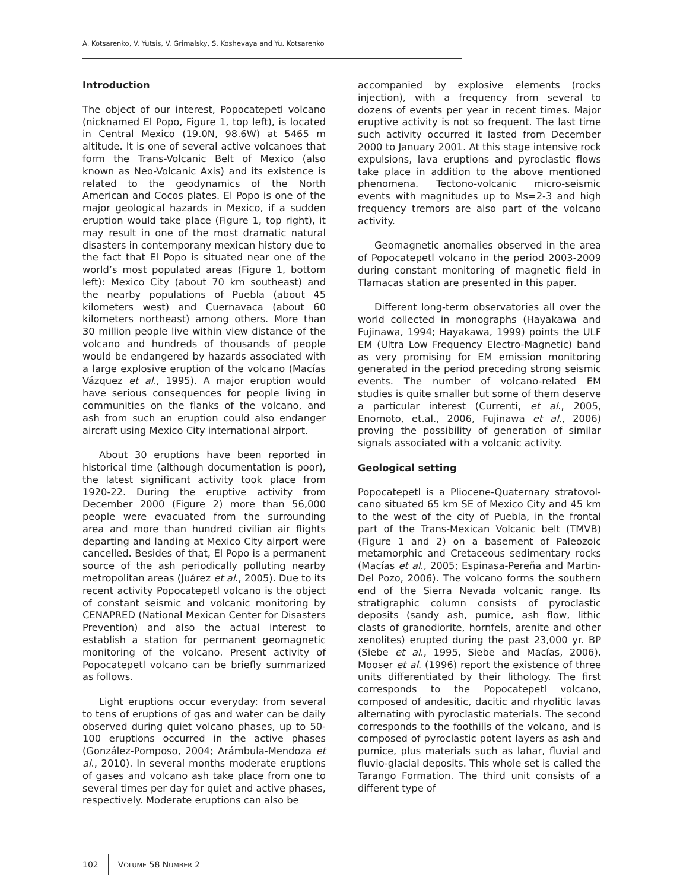A. Kotsarenko, V. Yutsis, V. Grimalsky, S. Koshevaya and Yu. Kotsarenko
Introduction
The object of our interest, Popocatepetl volcano (nicknamed El Popo, Figure 1, top left), is located in Central Mexico (19.0N, 98.6W) at 5465 m altitude. It is one of several active volcanoes that form the Trans-Volcanic Belt of Mexico (also known as Neo-Volcanic Axis) and its existence is related to the geodynamics of the North American and Cocos plates. El Popo is one of the major geological hazards in Mexico, if a sudden eruption would take place (Figure 1, top right), it may result in one of the most dramatic natural disasters in contemporany mexican history due to the fact that El Popo is situated near one of the world’s most populated areas (Figure 1, bottom left): Mexico City (about 70 km southeast) and the nearby populations of Puebla (about 45 kilometers west) and Cuernavaca (about 60 kilometers northeast) among others. More than 30 million people live within view distance of the volcano and hundreds of thousands of people would be endangered by hazards associated with a large explosive eruption of the volcano (Macías Vázquez et al., 1995). A major eruption would have serious consequences for people living in communities on the flanks of the volcano, and ash from such an eruption could also endanger aircraft using Mexico City international airport.
About 30 eruptions have been reported in historical time (although documentation is poor), the latest significant activity took place from 1920-22. During the eruptive activity from December 2000 (Figure 2) more than 56,000 people were evacuated from the surrounding area and more than hundred civilian air flights departing and landing at Mexico City airport were cancelled. Besides of that, El Popo is a permanent source of the ash periodically polluting nearby metropolitan areas (Juárez et al., 2005). Due to its recent activity Popocatepetl volcano is the object of constant seismic and volcanic monitoring by CENAPRED (National Mexican Center for Disasters Prevention) and also the actual interest to establish a station for permanent geomagnetic monitoring of the volcano. Present activity of Popocatepetl volcano can be briefly summarized as follows.
Light eruptions occur everyday: from several to tens of eruptions of gas and water can be daily observed during quiet volcano phases, up to 50-100 eruptions occurred in the active phases (González-Pomposo, 2004; Arámbula-Mendoza et al., 2010). In several months moderate eruptions of gases and volcano ash take place from one to several times per day for quiet and active phases, respectively. Moderate eruptions can also be
accompanied by explosive elements (rocks injection), with a frequency from several to dozens of events per year in recent times. Major eruptive activity is not so frequent. The last time such activity occurred it lasted from December 2000 to January 2001. At this stage intensive rock expulsions, lava eruptions and pyroclastic flows take place in addition to the above mentioned phenomena. Tectono-volcanic micro-seismic events with magnitudes up to Ms=2-3 and high frequency tremors are also part of the volcano activity.
Geomagnetic anomalies observed in the area of Popocatepetl volcano in the period 2003-2009 during constant monitoring of magnetic field in Tlamacas station are presented in this paper.
Different long-term observatories all over the world collected in monographs (Hayakawa and Fujinawa, 1994; Hayakawa, 1999) points the ULF EM (Ultra Low Frequency Electro-Magnetic) band as very promising for EM emission monitoring generated in the period preceding strong seismic events. The number of volcano-related EM studies is quite smaller but some of them deserve a particular interest (Currenti, et al., 2005, Enomoto, et.al., 2006, Fujinawa et al., 2006) proving the possibility of generation of similar signals associated with a volcanic activity.
Geological setting
Popocatepetl is a Pliocene-Quaternary stratovol-cano situated 65 km SE of Mexico City and 45 km to the west of the city of Puebla, in the frontal part of the Trans-Mexican Volcanic belt (TMVB) (Figure 1 and 2) on a basement of Paleozoic metamorphic and Cretaceous sedimentary rocks (Macías et al., 2005; Espinasa-Pereña and Martin-Del Pozo, 2006). The volcano forms the southern end of the Sierra Nevada volcanic range. Its stratigraphic column consists of pyroclastic deposits (sandy ash, pumice, ash flow, lithic clasts of granodiorite, hornfels, arenite and other xenolites) erupted during the past 23,000 yr. BP (Siebe et al., 1995, Siebe and Macías, 2006). Mooser et al. (1996) report the existence of three units differentiated by their lithology. The first corresponds to the Popocatepetl volcano, composed of andesitic, dacitic and rhyolitic lavas alternating with pyroclastic materials. The second corresponds to the foothills of the volcano, and is composed of pyroclastic potent layers as ash and pumice, plus materials such as lahar, fluvial and fluvio-glacial deposits. This whole set is called the Tarango Formation. The third unit consists of a different type of
102 VOLUME 58 NUMBER 2